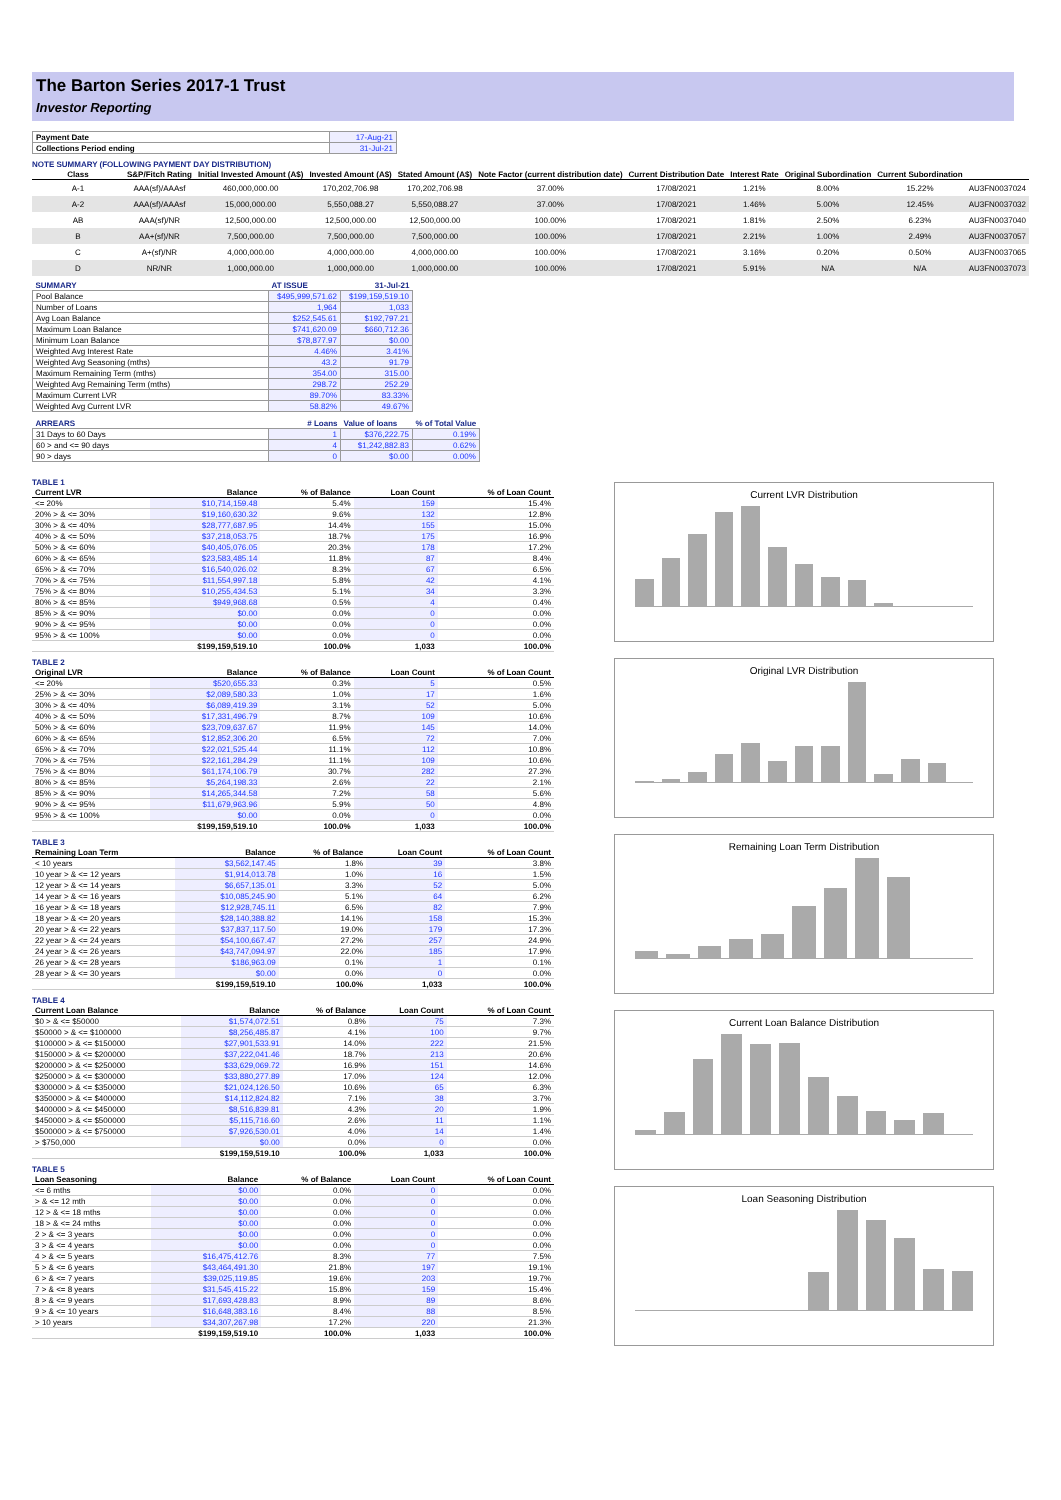The Barton Series 2017-1 Trust
Investor Reporting
| Payment Date | 17-Aug-21 |
| Collections Period ending | 31-Jul-21 |
NOTE SUMMARY (FOLLOWING PAYMENT DAY DISTRIBUTION)
| Class | S&P/Fitch Rating | Initial Invested Amount (A$) | Invested Amount (A$) | Stated Amount (A$) | Note Factor (current distribution date) | Current Distribution Date | Interest Rate | Original Subordination | Current Subordination | |
| --- | --- | --- | --- | --- | --- | --- | --- | --- | --- | --- |
| A-1 | AAA(sf)/AAAsf | 460,000,000.00 | 170,202,706.98 | 170,202,706.98 | 37.00% | 17/08/2021 | 1.21% | 8.00% | 15.22% | AU3FN0037024 |
| A-2 | AAA(sf)/AAAsf | 15,000,000.00 | 5,550,088.27 | 5,550,088.27 | 37.00% | 17/08/2021 | 1.46% | 5.00% | 12.45% | AU3FN0037032 |
| AB | AAA(sf)/NR | 12,500,000.00 | 12,500,000.00 | 12,500,000.00 | 100.00% | 17/08/2021 | 1.81% | 2.50% | 6.23% | AU3FN0037040 |
| B | AA+(sf)/NR | 7,500,000.00 | 7,500,000.00 | 7,500,000.00 | 100.00% | 17/08/2021 | 2.21% | 1.00% | 2.49% | AU3FN0037057 |
| C | A+(sf)/NR | 4,000,000.00 | 4,000,000.00 | 4,000,000.00 | 100.00% | 17/08/2021 | 3.16% | 0.20% | 0.50% | AU3FN0037065 |
| D | NR/NR | 1,000,000.00 | 1,000,000.00 | 1,000,000.00 | 100.00% | 17/08/2021 | 5.91% | N/A | N/A | AU3FN0037073 |
| SUMMARY | AT ISSUE | 31-Jul-21 |
| Pool Balance | $495,999,571.62 | $199,159,519.10 |
| Number of Loans | 1,964 | 1,033 |
| Avg Loan Balance | $252,545.61 | $192,797.21 |
| Maximum Loan Balance | $741,620.09 | $660,712.36 |
| Minimum Loan Balance | $78,877.97 | $0.00 |
| Weighted Avg Interest Rate | 4.46% | 3.41% |
| Weighted Avg Seasoning (mths) | 43.2 | 91.79 |
| Maximum Remaining Term (mths) | 354.00 | 315.00 |
| Weighted Avg Remaining Term (mths) | 298.72 | 252.29 |
| Maximum Current LVR | 89.70% | 83.33% |
| Weighted Avg Current LVR | 58.82% | 49.67% |
| ARREARS | # Loans | Value of loans | % of Total Value |
| 31 Days to 60 Days | 1 | $376,222.75 | 0.19% |
| 60 > and <= 90 days | 4 | $1,242,882.83 | 0.62% |
| 90 > days | 0 | $0.00 | 0.00% |
TABLE 1
| Current LVR | Balance | % of Balance | Loan Count | % of Loan Count |
| --- | --- | --- | --- | --- |
| <= 20% | $10,714,159.48 | 5.4% | 159 | 15.4% |
| 20% > & <= 30% | $19,160,630.32 | 9.6% | 132 | 12.8% |
| 30% > & <= 40% | $28,777,687.95 | 14.4% | 155 | 15.0% |
| 40% > & <= 50% | $37,218,053.75 | 18.7% | 175 | 16.9% |
| 50% > & <= 60% | $40,405,076.05 | 20.3% | 178 | 17.2% |
| 60% > & <= 65% | $23,583,485.14 | 11.8% | 87 | 8.4% |
| 65% > & <= 70% | $16,540,026.02 | 8.3% | 67 | 6.5% |
| 70% > & <= 75% | $11,554,997.18 | 5.8% | 42 | 4.1% |
| 75% > & <= 80% | $10,255,434.53 | 5.1% | 34 | 3.3% |
| 80% > & <= 85% | $949,968.68 | 0.5% | 4 | 0.4% |
| 85% > & <= 90% | $0.00 | 0.0% | 0 | 0.0% |
| 90% > & <= 95% | $0.00 | 0.0% | 0 | 0.0% |
| 95% > & <= 100% | $0.00 | 0.0% | 0 | 0.0% |
| | $199,159,519.10 | 100.0% | 1,033 | 100.0% |
TABLE 2
| Original LVR | Balance | % of Balance | Loan Count | % of Loan Count |
| --- | --- | --- | --- | --- |
| <= 20% | $520,655.33 | 0.3% | 5 | 0.5% |
| 25% > & <= 30% | $2,089,580.33 | 1.0% | 17 | 1.6% |
| 30% > & <= 40% | $6,089,419.39 | 3.1% | 52 | 5.0% |
| 40% > & <= 50% | $17,331,496.79 | 8.7% | 109 | 10.6% |
| 50% > & <= 60% | $23,709,637.67 | 11.9% | 145 | 14.0% |
| 60% > & <= 65% | $12,852,306.20 | 6.5% | 72 | 7.0% |
| 65% > & <= 70% | $22,021,525.44 | 11.1% | 112 | 10.8% |
| 70% > & <= 75% | $22,161,284.29 | 11.1% | 109 | 10.6% |
| 75% > & <= 80% | $61,174,106.79 | 30.7% | 282 | 27.3% |
| 80% > & <= 85% | $5,264,198.33 | 2.6% | 22 | 2.1% |
| 85% > & <= 90% | $14,265,344.58 | 7.2% | 58 | 5.6% |
| 90% > & <= 95% | $11,679,963.96 | 5.9% | 50 | 4.8% |
| 95% > & <= 100% | $0.00 | 0.0% | 0 | 0.0% |
| | $199,159,519.10 | 100.0% | 1,033 | 100.0% |
TABLE 3
| Remaining Loan Term | Balance | % of Balance | Loan Count | % of Loan Count |
| --- | --- | --- | --- | --- |
| < 10 years | $3,562,147.45 | 1.8% | 39 | 3.8% |
| 10 year > & <= 12 years | $1,914,013.78 | 1.0% | 16 | 1.5% |
| 12 year > & <= 14 years | $6,657,135.01 | 3.3% | 52 | 5.0% |
| 14 year > & <= 16 years | $10,085,245.90 | 5.1% | 64 | 6.2% |
| 16 year > & <= 18 years | $12,928,745.11 | 6.5% | 82 | 7.9% |
| 18 year > & <= 20 years | $28,140,388.82 | 14.1% | 158 | 15.3% |
| 20 year > & <= 22 years | $37,837,117.50 | 19.0% | 179 | 17.3% |
| 22 year > & <= 24 years | $54,100,667.47 | 27.2% | 257 | 24.9% |
| 24 year > & <= 26 years | $43,747,094.97 | 22.0% | 185 | 17.9% |
| 26 year > & <= 28 years | $186,963.09 | 0.1% | 1 | 0.1% |
| 28 year > & <= 30 years | $0.00 | 0.0% | 0 | 0.0% |
| | $199,159,519.10 | 100.0% | 1,033 | 100.0% |
TABLE 4
| Current Loan Balance | Balance | % of Balance | Loan Count | % of Loan Count |
| --- | --- | --- | --- | --- |
| $0 > & <= $50000 | $1,574,072.51 | 0.8% | 75 | 7.3% |
| $50000 > & <= $100000 | $8,256,485.87 | 4.1% | 100 | 9.7% |
| $100000 > & <= $150000 | $27,901,533.91 | 14.0% | 222 | 21.5% |
| $150000 > & <= $200000 | $37,222,041.46 | 18.7% | 213 | 20.6% |
| $200000 > & <= $250000 | $33,629,069.72 | 16.9% | 151 | 14.6% |
| $250000 > & <= $300000 | $33,880,277.89 | 17.0% | 124 | 12.0% |
| $300000 > & <= $350000 | $21,024,126.50 | 10.6% | 65 | 6.3% |
| $350000 > & <= $400000 | $14,112,824.82 | 7.1% | 38 | 3.7% |
| $400000 > & <= $450000 | $8,516,839.81 | 4.3% | 20 | 1.9% |
| $450000 > & <= $500000 | $5,115,716.60 | 2.6% | 11 | 1.1% |
| $500000 > & <= $750000 | $7,926,530.01 | 4.0% | 14 | 1.4% |
| > $750,000 | $0.00 | 0.0% | 0 | 0.0% |
| | $199,159,519.10 | 100.0% | 1,033 | 100.0% |
TABLE 5
| Loan Seasoning | Balance | % of Balance | Loan Count | % of Loan Count |
| --- | --- | --- | --- | --- |
| <= 6 mths | $0.00 | 0.0% | 0 | 0.0% |
| > & <= 12 mth | $0.00 | 0.0% | 0 | 0.0% |
| 12 > & <= 18 mths | $0.00 | 0.0% | 0 | 0.0% |
| 18 > & <= 24 mths | $0.00 | 0.0% | 0 | 0.0% |
| 2 > & <= 3 years | $0.00 | 0.0% | 0 | 0.0% |
| 3 > & <= 4 years | $0.00 | 0.0% | 0 | 0.0% |
| 4 > & <= 5 years | $16,475,412.76 | 8.3% | 77 | 7.5% |
| 5 > & <= 6 years | $43,464,491.30 | 21.8% | 197 | 19.1% |
| 6 > & <= 7 years | $39,025,119.85 | 19.6% | 203 | 19.7% |
| 7 > & <= 8 years | $31,545,415.22 | 15.8% | 159 | 15.4% |
| 8 > & <= 9 years | $17,693,428.83 | 8.9% | 89 | 8.6% |
| 9 > & <= 10 years | $16,648,383.16 | 8.4% | 88 | 8.5% |
| > 10 years | $34,307,267.98 | 17.2% | 220 | 21.3% |
| | $199,159,519.10 | 100.0% | 1,033 | 100.0% |
Current LVR Distribution
Original LVR Distribution
Remaining Loan Term Distribution
Current Loan Balance Distribution
Loan Seasoning Distribution